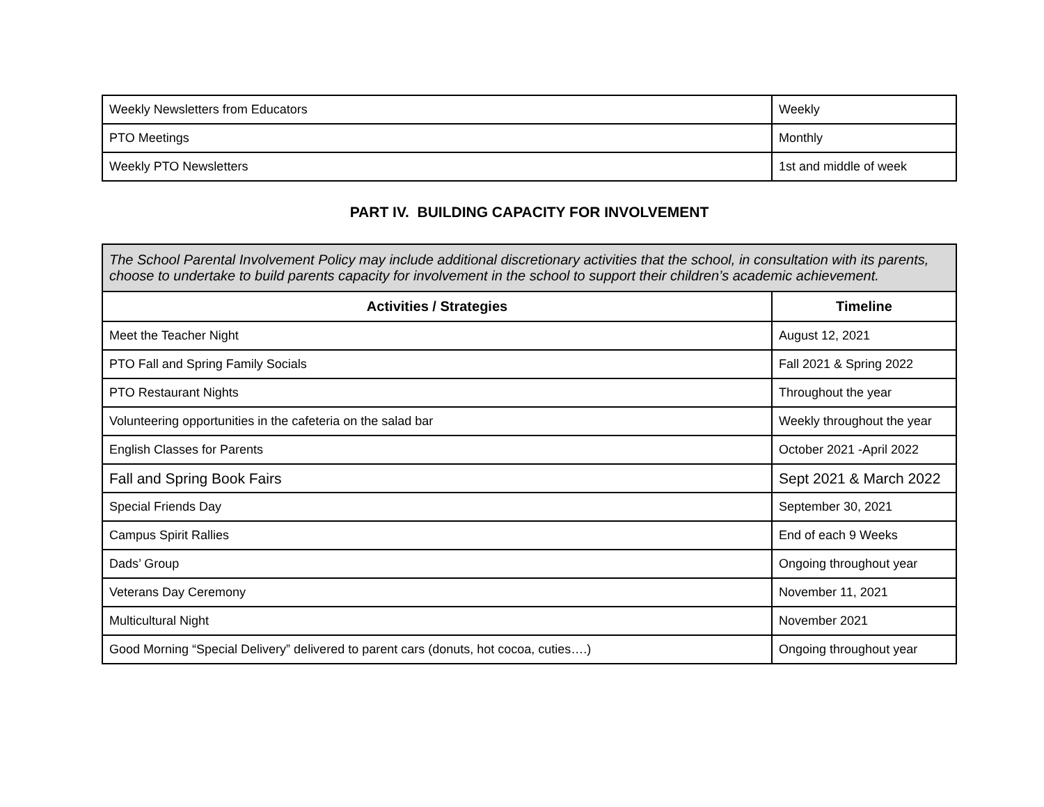| Weekly Newsletters from Educators | Weekly |
| PTO Meetings | Monthly |
| Weekly PTO Newsletters | 1st and middle of week |
PART IV. BUILDING CAPACITY FOR INVOLVEMENT
| The School Parental Involvement Policy may include additional discretionary activities that the school, in consultation with its parents, choose to undertake to build parents capacity for involvement in the school to support their children’s academic achievement. | |
| Activities / Strategies | Timeline |
| Meet the Teacher Night | August 12, 2021 |
| PTO Fall and Spring Family Socials | Fall 2021 & Spring 2022 |
| PTO Restaurant Nights | Throughout the year |
| Volunteering opportunities in the cafeteria on the salad bar | Weekly throughout the year |
| English Classes for Parents | October 2021 -April 2022 |
| Fall and Spring Book Fairs | Sept 2021 & March 2022 |
| Special Friends Day | September 30, 2021 |
| Campus Spirit Rallies | End of each 9 Weeks |
| Dads’ Group | Ongoing throughout year |
| Veterans Day Ceremony | November 11, 2021 |
| Multicultural Night | November 2021 |
| Good Morning “Special Delivery” delivered to parent cars (donuts, hot cocoa, cuties….) | Ongoing throughout year |